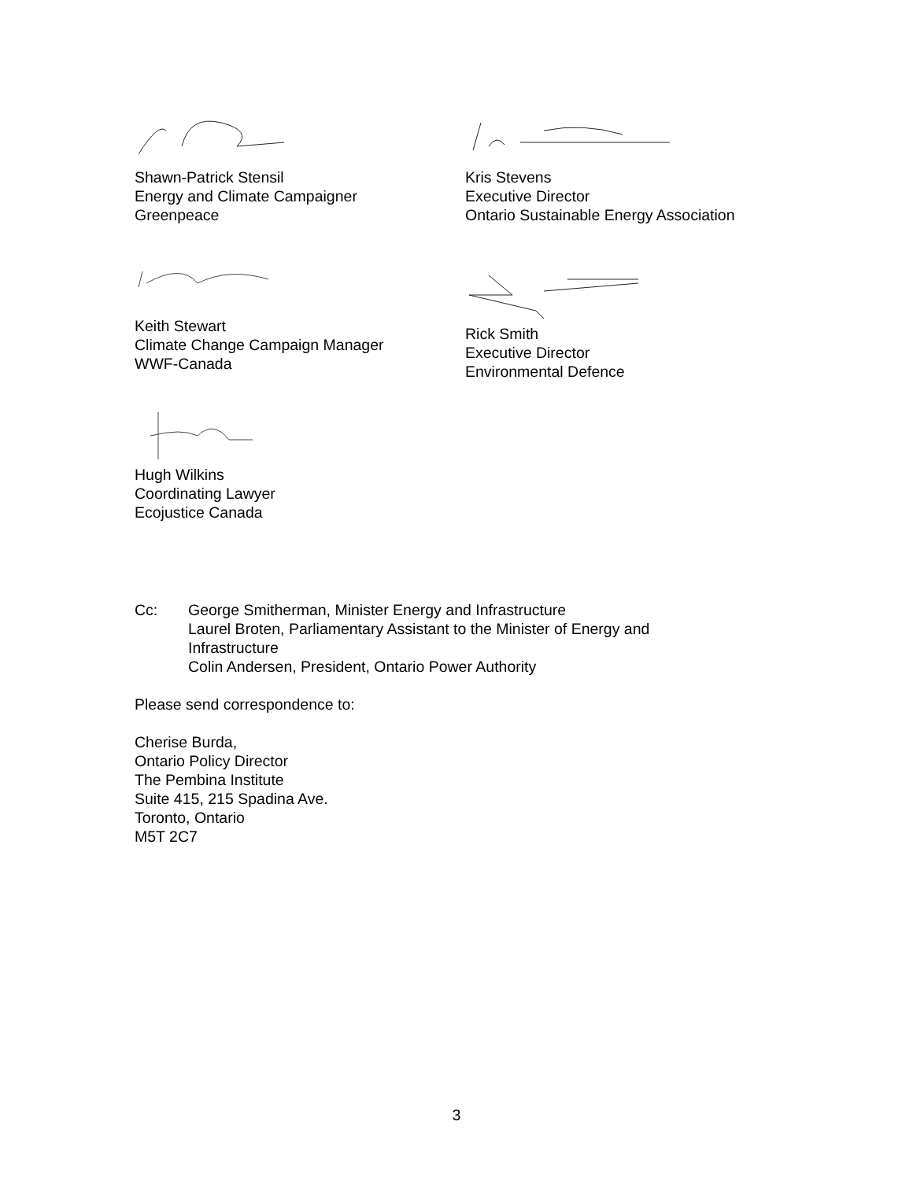Shawn-Patrick Stensil
Energy and Climate Campaigner
Greenpeace
Kris Stevens
Executive Director
Ontario Sustainable Energy Association
Keith Stewart
Climate Change Campaign Manager
WWF-Canada
Rick Smith
Executive Director
Environmental Defence
Hugh Wilkins
Coordinating Lawyer
Ecojustice Canada
Cc: George Smitherman, Minister Energy and Infrastructure
Laurel Broten, Parliamentary Assistant to the Minister of Energy and
Infrastructure
Colin Andersen, President, Ontario Power Authority
Please send correspondence to:
Cherise Burda,
Ontario Policy Director
The Pembina Institute
Suite 415, 215 Spadina Ave.
Toronto, Ontario
M5T 2C7
3